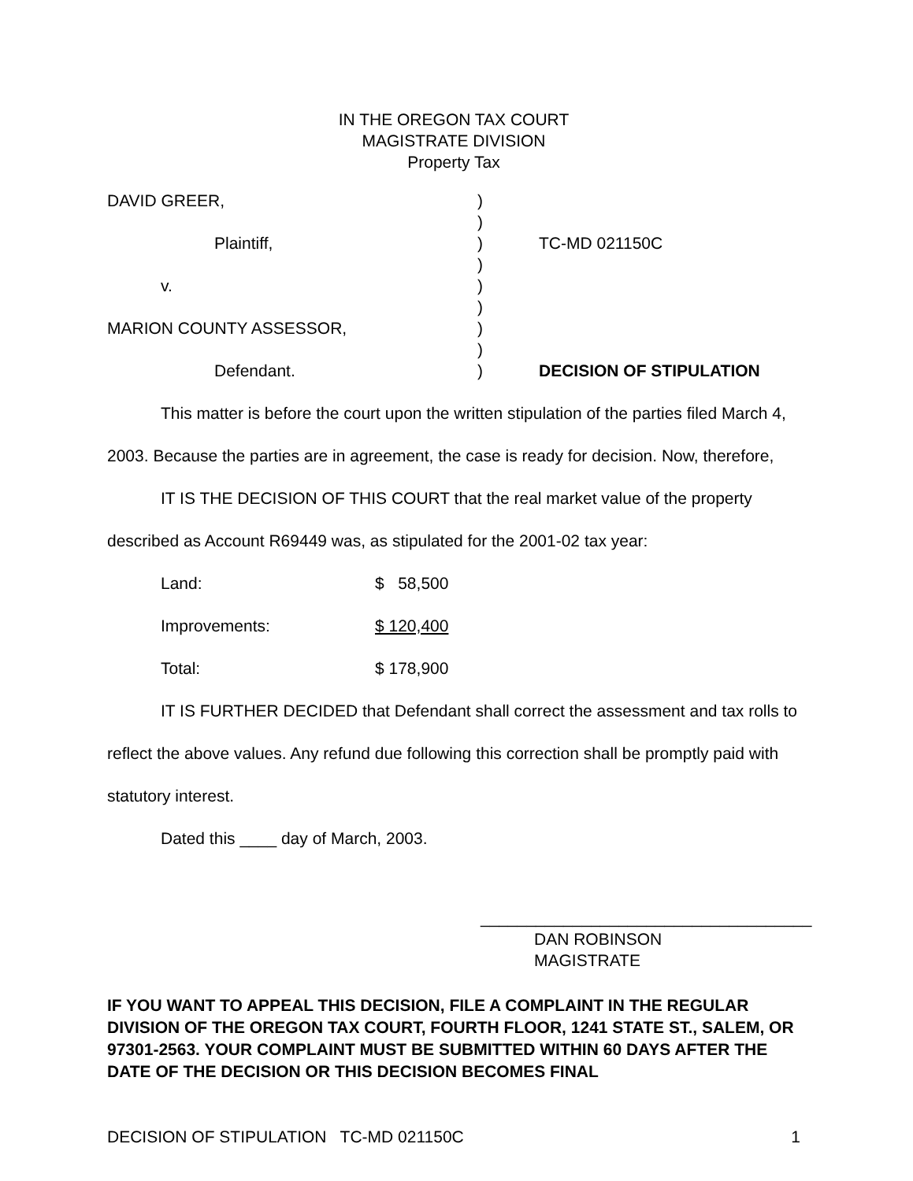IN THE OREGON TAX COURT
MAGISTRATE DIVISION
Property Tax
| DAVID GREER, | ) | |
| | ) | |
| Plaintiff, | ) | TC-MD 021150C |
| | ) | |
| v. | ) | |
| | ) | |
| MARION COUNTY ASSESSOR, | ) | |
| | ) | |
| Defendant. | ) | DECISION OF STIPULATION |
This matter is before the court upon the written stipulation of the parties filed March 4, 2003. Because the parties are in agreement, the case is ready for decision. Now, therefore,
IT IS THE DECISION OF THIS COURT that the real market value of the property described as Account R69449 was, as stipulated for the 2001-02 tax year:
| Land: | $ 58,500 |
| Improvements: | $ 120,400 |
| Total: | $ 178,900 |
IT IS FURTHER DECIDED that Defendant shall correct the assessment and tax rolls to reflect the above values. Any refund due following this correction shall be promptly paid with statutory interest.
Dated this ____ day of March, 2003.
____________________________________
DAN ROBINSON
MAGISTRATE
IF YOU WANT TO APPEAL THIS DECISION, FILE A COMPLAINT IN THE REGULAR DIVISION OF THE OREGON TAX COURT, FOURTH FLOOR, 1241 STATE ST., SALEM, OR 97301-2563. YOUR COMPLAINT MUST BE SUBMITTED WITHIN 60 DAYS AFTER THE DATE OF THE DECISION OR THIS DECISION BECOMES FINAL
DECISION OF STIPULATION TC-MD 021150C 1